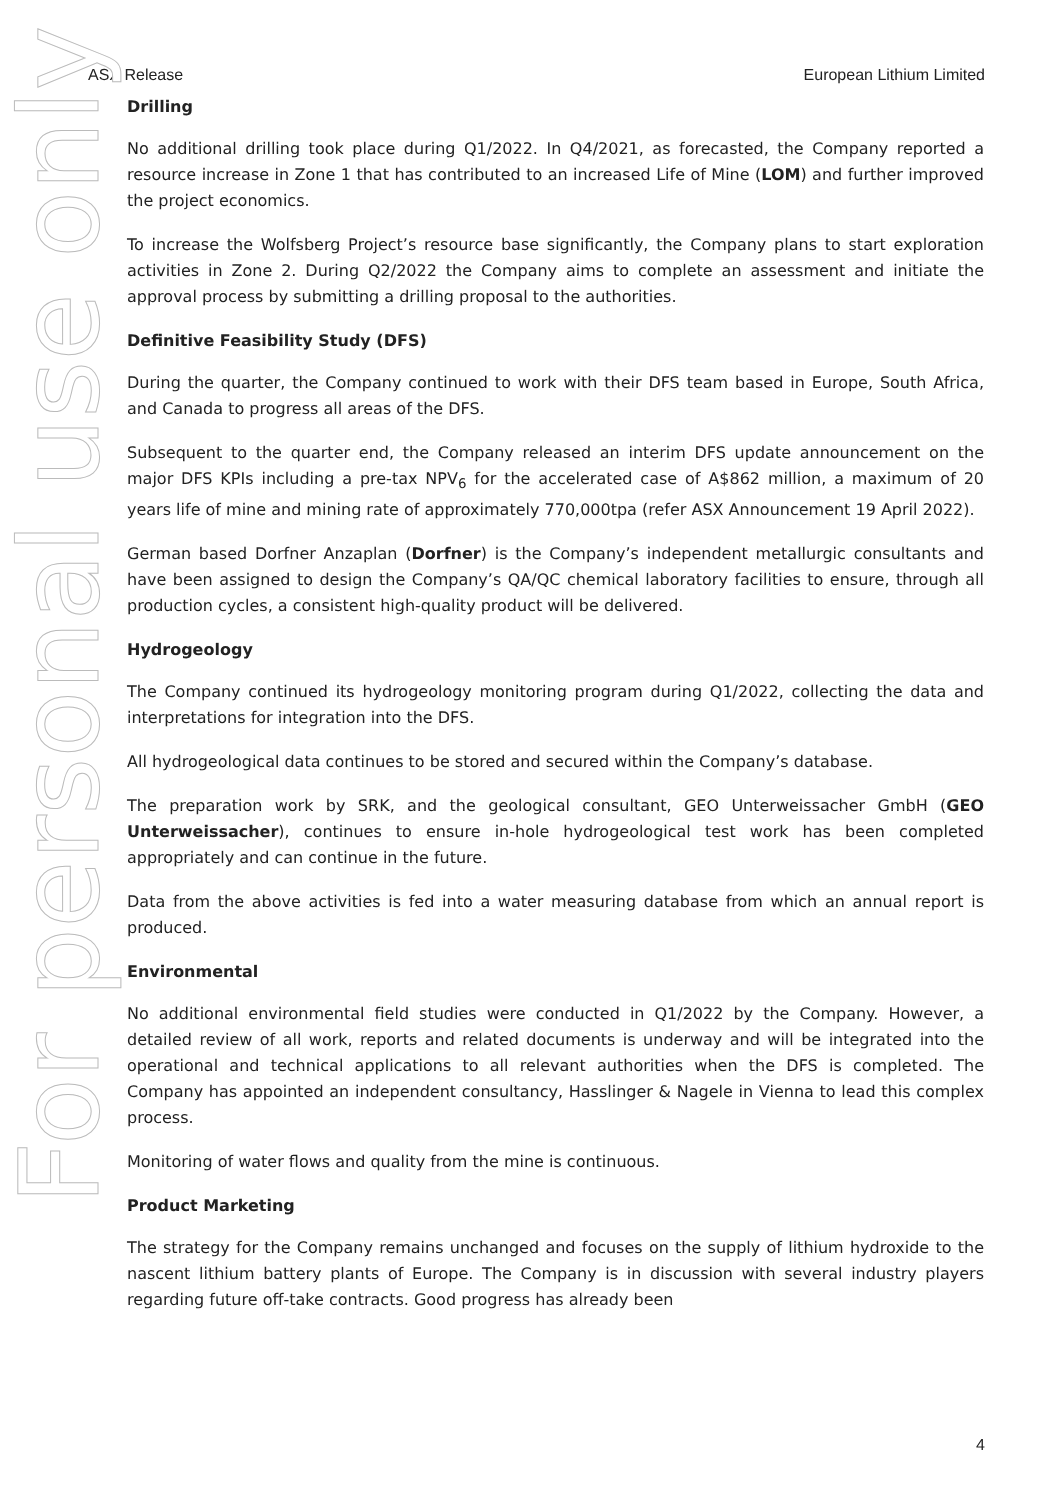ASX Release European Lithium Limited
For personal use only
Drilling
No additional drilling took place during Q1/2022. In Q4/2021, as forecasted, the Company reported a resource increase in Zone 1 that has contributed to an increased Life of Mine (LOM) and further improved the project economics.
To increase the Wolfsberg Project’s resource base significantly, the Company plans to start exploration activities in Zone 2. During Q2/2022 the Company aims to complete an assessment and initiate the approval process by submitting a drilling proposal to the authorities.
Definitive Feasibility Study (DFS)
During the quarter, the Company continued to work with their DFS team based in Europe, South Africa, and Canada to progress all areas of the DFS.
Subsequent to the quarter end, the Company released an interim DFS update announcement on the major DFS KPIs including a pre-tax NPV<sub>6</sub> for the accelerated case of A$862 million, a maximum of 20 years life of mine and mining rate of approximately 770,000tpa (refer ASX Announcement 19 April 2022).
German based Dorfner Anzaplan (Dorfner) is the Company’s independent metallurgic consultants and have been assigned to design the Company’s QA/QC chemical laboratory facilities to ensure, through all production cycles, a consistent high-quality product will be delivered.
Hydrogeology
The Company continued its hydrogeology monitoring program during Q1/2022, collecting the data and interpretations for integration into the DFS.
All hydrogeological data continues to be stored and secured within the Company’s database.
The preparation work by SRK, and the geological consultant, GEO Unterweissacher GmbH (GEO Unterweissacher), continues to ensure in-hole hydrogeological test work has been completed appropriately and can continue in the future.
Data from the above activities is fed into a water measuring database from which an annual report is produced.
Environmental
No additional environmental field studies were conducted in Q1/2022 by the Company. However, a detailed review of all work, reports and related documents is underway and will be integrated into the operational and technical applications to all relevant authorities when the DFS is completed. The Company has appointed an independent consultancy, Hasslinger & Nagele in Vienna to lead this complex process.
Monitoring of water flows and quality from the mine is continuous.
Product Marketing
The strategy for the Company remains unchanged and focuses on the supply of lithium hydroxide to the nascent lithium battery plants of Europe. The Company is in discussion with several industry players regarding future off-take contracts. Good progress has already been
4